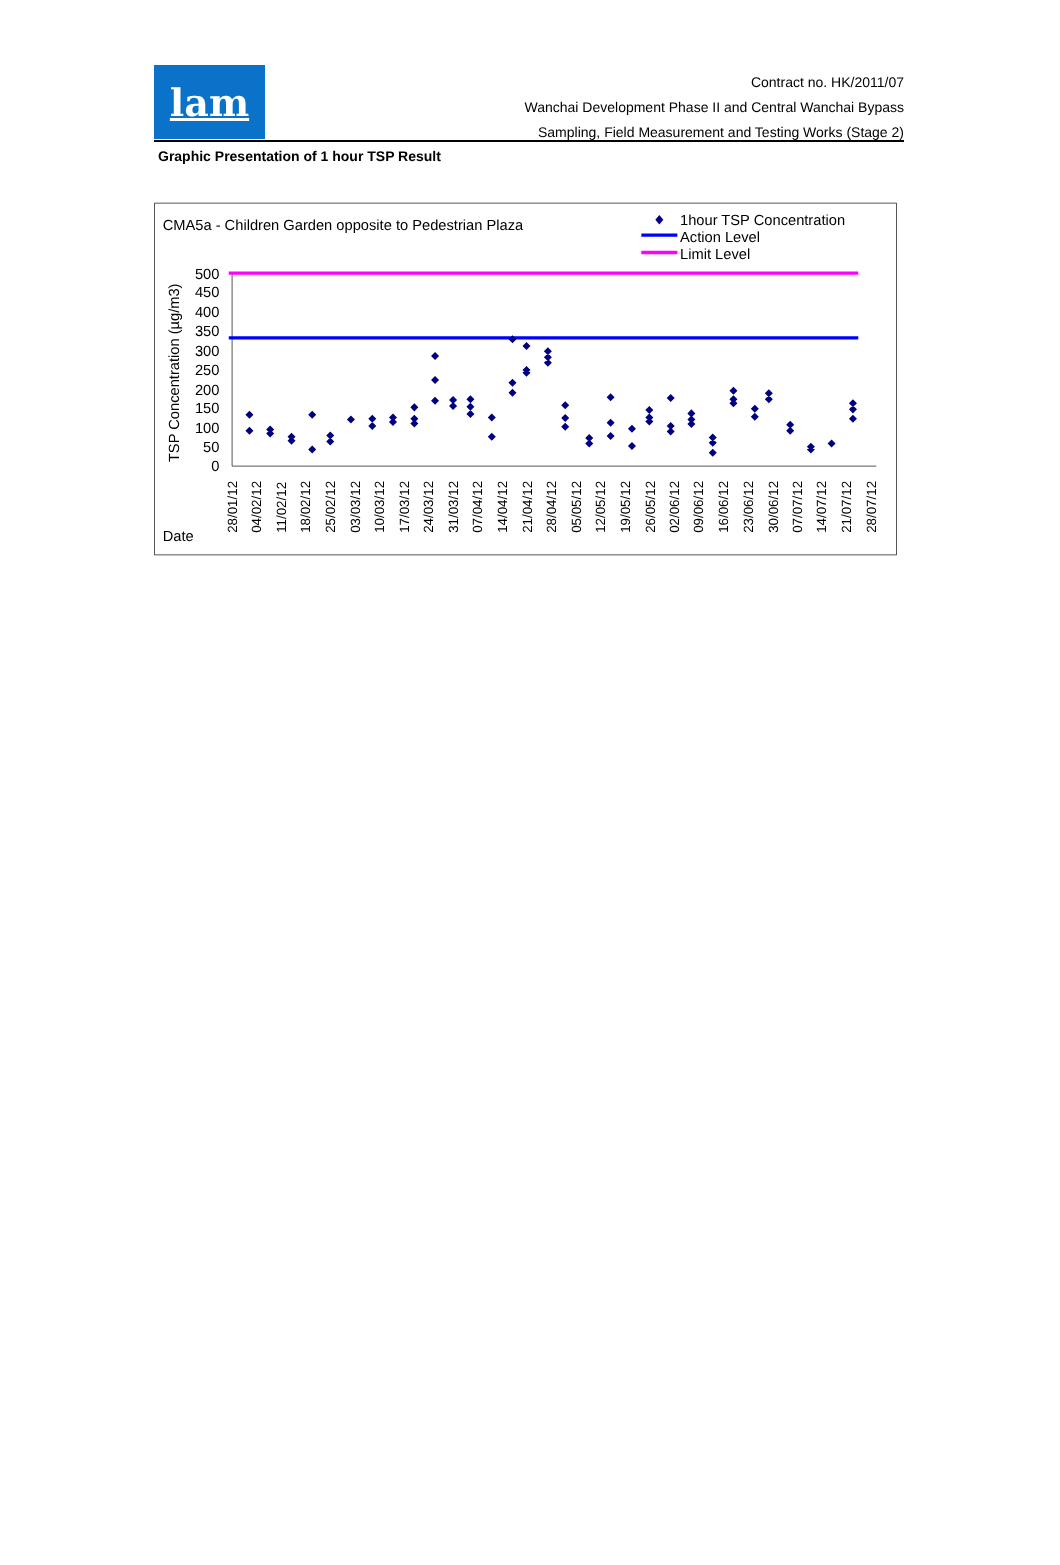lam
Contract no. HK/2011/07
Wanchai Development Phase II and Central Wanchai Bypass
Sampling, Field Measurement and Testing Works (Stage 2)
Graphic Presentation of 1 hour TSP Result
CMA5a - Children Garden opposite to Pedestrian Plaza
1hour TSP Concentration
Action Level
Limit Level
TSP Concentration (µg/m3)
500
450
400
350
300
250
200
150
100
50
0
28/01/12
04/02/12
11/02/12
18/02/12
25/02/12
03/03/12
10/03/12
17/03/12
24/03/12
31/03/12
07/04/12
14/04/12
21/04/12
28/04/12
05/05/12
12/05/12
19/05/12
26/05/12
02/06/12
09/06/12
16/06/12
23/06/12
30/06/12
07/07/12
14/07/12
21/07/12
28/07/12
Date